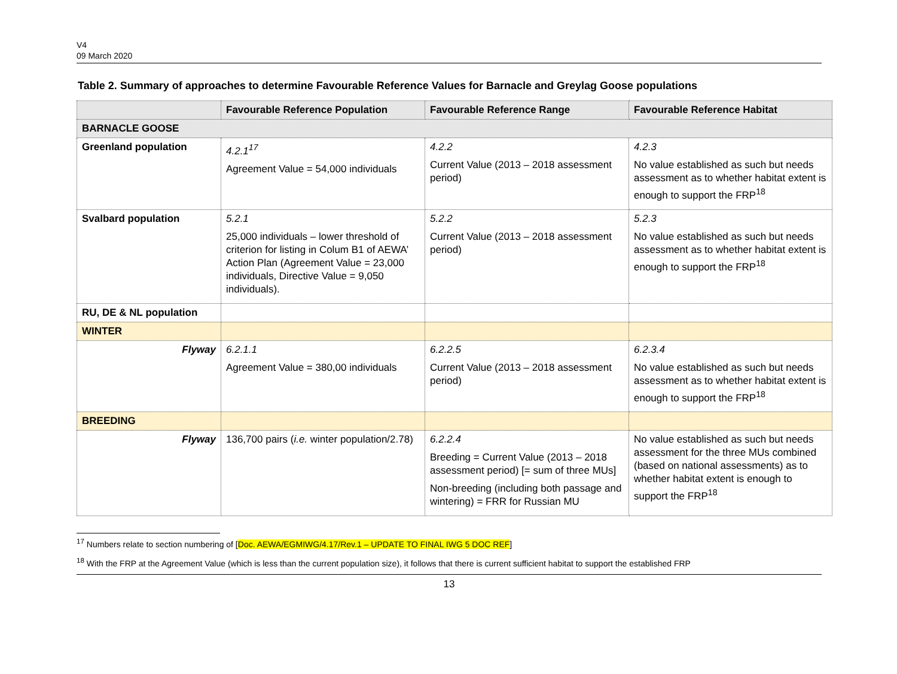V4
09 March 2020
Table 2. Summary of approaches to determine Favourable Reference Values for Barnacle and Greylag Goose populations
| | Favourable Reference Population | Favourable Reference Range | Favourable Reference Habitat |
| --- | --- | --- | --- |
| BARNACLE GOOSE | | | |
| Greenland population | 4.2.1<sup>17</sup> Agreement Value = 54,000 individuals | 4.2.2 Current Value (2013 – 2018 assessment period) | 4.2.3 No value established as such but needs assessment as to whether habitat extent is enough to support the FRP<sup>18</sup> |
| Svalbard population | 5.2.1 25,000 individuals – lower threshold of criterion for listing in Colum B1 of AEWA’ Action Plan (Agreement Value = 23,000 individuals, Directive Value = 9,050 individuals). | 5.2.2 Current Value (2013 – 2018 assessment period) | 5.2.3 No value established as such but needs assessment as to whether habitat extent is enough to support the FRP<sup>18</sup> |
| RU, DE & NL population | | | |
| WINTER | | | |
| Flyway | 6.2.1.1 Agreement Value = 380,00 individuals | 6.2.2.5 Current Value (2013 – 2018 assessment period) | 6.2.3.4 No value established as such but needs assessment as to whether habitat extent is enough to support the FRP<sup>18</sup> |
| BREEDING | | | |
| Flyway | 136,700 pairs ( i.e. winter population/2.78) | 6.2.2.4 Breeding = Current Value (2013 – 2018 assessment period) [= sum of three MUs] Non-breeding (including both passage and wintering) = FRR for Russian MU | No value established as such but needs assessment for the three MUs combined (based on national assessments) as to whether habitat extent is enough to support the FRP<sup>18</sup> |
<sup>17</sup> Numbers relate to section numbering of [Doc. AEWA/EGMIWG/4.17/Rev.1 – UPDATE TO FINAL IWG 5 DOC REF]
<sup>18</sup> With the FRP at the Agreement Value (which is less than the current population size), it follows that there is current sufficient habitat to support the established FRP
13